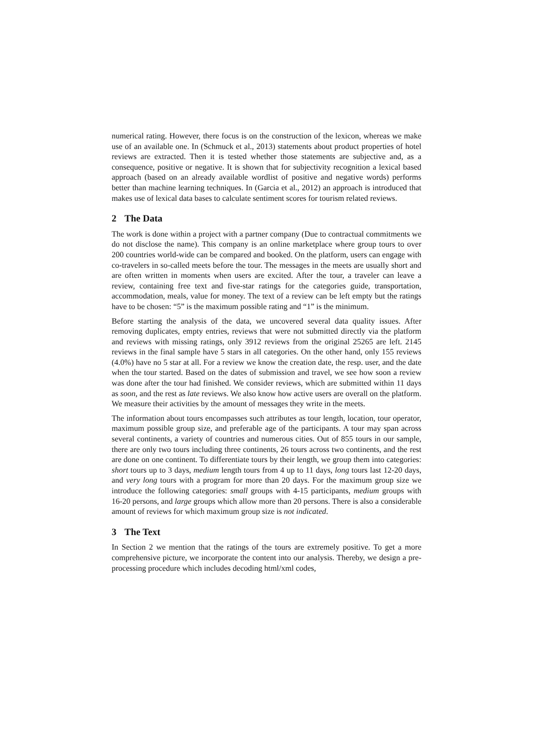numerical rating. However, there focus is on the construction of the lexicon, whereas we make use of an available one. In (Schmuck et al., 2013) statements about product properties of hotel reviews are extracted. Then it is tested whether those statements are subjective and, as a consequence, positive or negative. It is shown that for subjectivity recognition a lexical based approach (based on an already available wordlist of positive and negative words) performs better than machine learning techniques. In (Garcia et al., 2012) an approach is introduced that makes use of lexical data bases to calculate sentiment scores for tourism related reviews.
2 The Data
The work is done within a project with a partner company (Due to contractual commitments we do not disclose the name). This company is an online marketplace where group tours to over 200 countries world-wide can be compared and booked. On the platform, users can engage with co-travelers in so-called meets before the tour. The messages in the meets are usually short and are often written in moments when users are excited. After the tour, a traveler can leave a review, containing free text and five-star ratings for the categories guide, transportation, accommodation, meals, value for money. The text of a review can be left empty but the ratings have to be chosen: “5” is the maximum possible rating and “1” is the minimum.
Before starting the analysis of the data, we uncovered several data quality issues. After removing duplicates, empty entries, reviews that were not submitted directly via the platform and reviews with missing ratings, only 3912 reviews from the original 25265 are left. 2145 reviews in the final sample have 5 stars in all categories. On the other hand, only 155 reviews (4.0%) have no 5 star at all. For a review we know the creation date, the resp. user, and the date when the tour started. Based on the dates of submission and travel, we see how soon a review was done after the tour had finished. We consider reviews, which are submitted within 11 days as soon, and the rest as late reviews. We also know how active users are overall on the platform. We measure their activities by the amount of messages they write in the meets.
The information about tours encompasses such attributes as tour length, location, tour operator, maximum possible group size, and preferable age of the participants. A tour may span across several continents, a variety of countries and numerous cities. Out of 855 tours in our sample, there are only two tours including three continents, 26 tours across two continents, and the rest are done on one continent. To differentiate tours by their length, we group them into categories: short tours up to 3 days, medium length tours from 4 up to 11 days, long tours last 12-20 days, and very long tours with a program for more than 20 days. For the maximum group size we introduce the following categories: small groups with 4-15 participants, medium groups with 16-20 persons, and large groups which allow more than 20 persons. There is also a considerable amount of reviews for which maximum group size is not indicated.
3 The Text
In Section 2 we mention that the ratings of the tours are extremely positive. To get a more comprehensive picture, we incorporate the content into our analysis. Thereby, we design a pre-processing procedure which includes decoding html/xml codes,